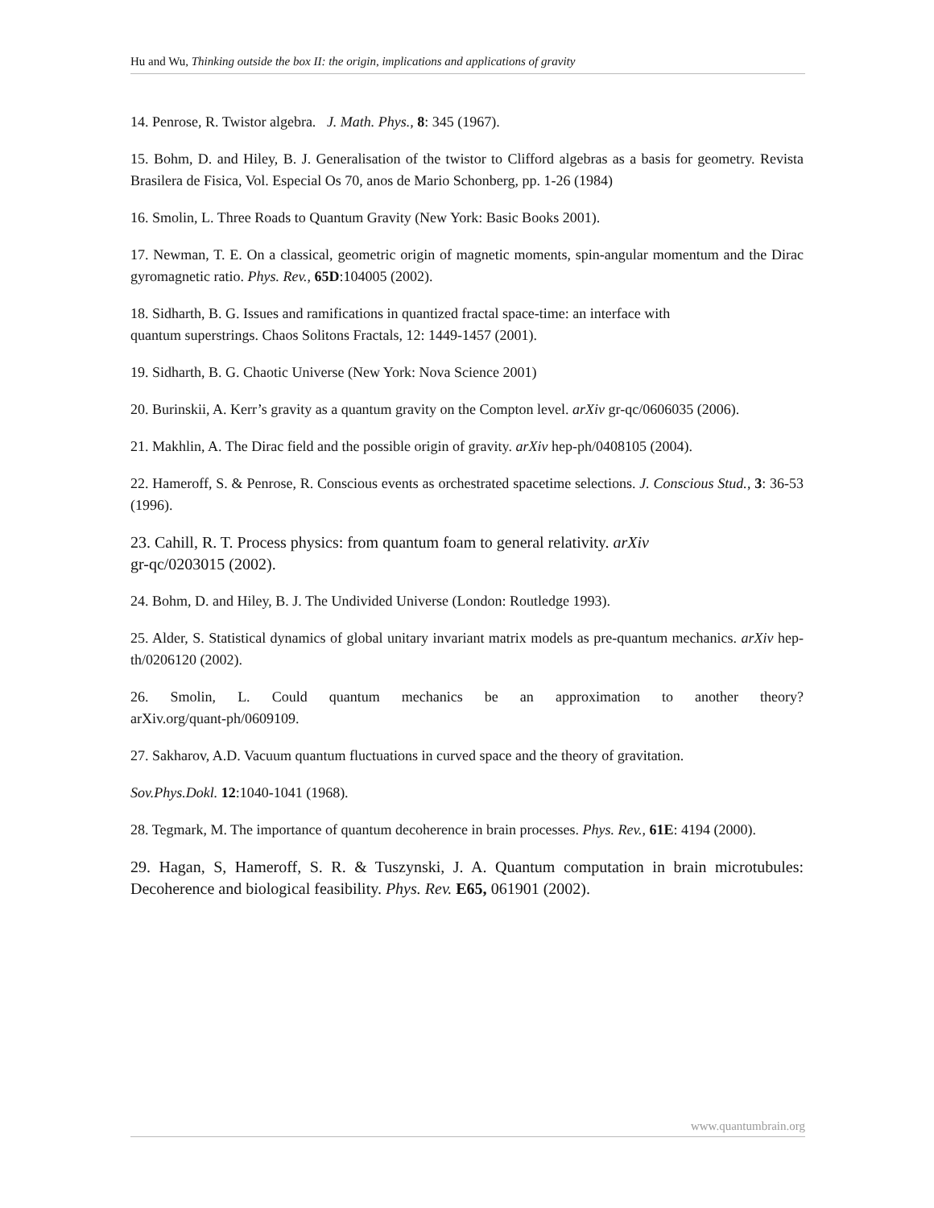Hu and Wu, Thinking outside the box II: the origin, implications and applications of gravity
14. Penrose, R. Twistor algebra. J. Math. Phys., 8: 345 (1967).
15. Bohm, D. and Hiley, B. J. Generalisation of the twistor to Clifford algebras as a basis for geometry. Revista Brasilera de Fisica, Vol. Especial Os 70, anos de Mario Schonberg, pp. 1-26 (1984)
16. Smolin, L. Three Roads to Quantum Gravity (New York: Basic Books 2001).
17. Newman, T. E. On a classical, geometric origin of magnetic moments, spin-angular momentum and the Dirac gyromagnetic ratio. Phys. Rev., 65D:104005 (2002).
18. Sidharth, B. G. Issues and ramifications in quantized fractal space-time: an interface with
quantum superstrings. Chaos Solitons Fractals, 12: 1449-1457 (2001).
19. Sidharth, B. G. Chaotic Universe (New York: Nova Science 2001)
20. Burinskii, A. Kerr’s gravity as a quantum gravity on the Compton level. arXiv gr-qc/0606035 (2006).
21. Makhlin, A. The Dirac field and the possible origin of gravity. arXiv hep-ph/0408105 (2004).
22. Hameroff, S. & Penrose, R. Conscious events as orchestrated spacetime selections. J. Conscious Stud., 3: 36-53 (1996).
23. Cahill, R. T. Process physics: from quantum foam to general relativity. arXiv
gr-qc/0203015 (2002).
24. Bohm, D. and Hiley, B. J. The Undivided Universe (London: Routledge 1993).
25. Alder, S. Statistical dynamics of global unitary invariant matrix models as pre-quantum mechanics. arXiv hep-th/0206120 (2002).
26. Smolin, L. Could quantum mechanics be an approximation to another theory?
arXiv.org/quant-ph/0609109.
27. Sakharov, A.D. Vacuum quantum fluctuations in curved space and the theory of gravitation.
Sov.Phys.Dokl. 12:1040-1041 (1968).
28. Tegmark, M. The importance of quantum decoherence in brain processes. Phys. Rev., 61E: 4194 (2000).
29. Hagan, S, Hameroff, S. R. & Tuszynski, J. A. Quantum computation in brain microtubules: Decoherence and biological feasibility. Phys. Rev. E65, 061901 (2002).
www.quantumbrain.org